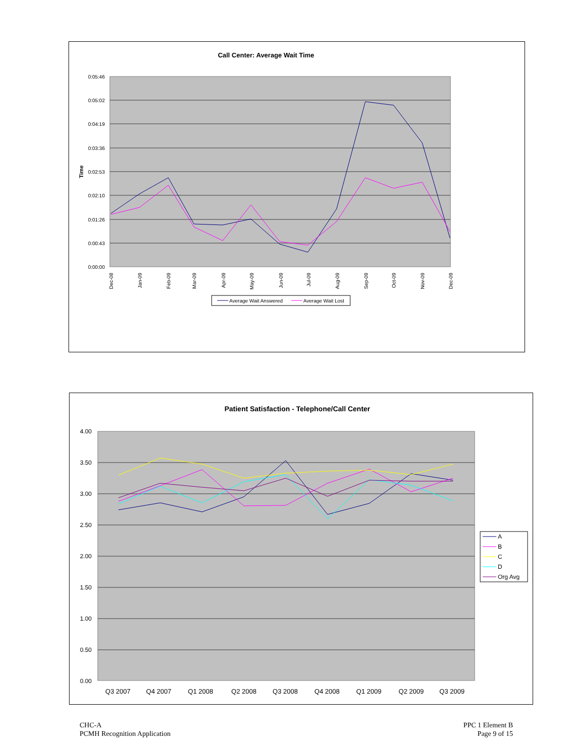Call Center: Average Wait Time
0:05:46
0:05:02
0:04:19
0:03:36
0:02:53
0:02:10
0:01:26
0:00:43
0:00:00
Time
Dec-08
Jan-09
Feb-09
Mar-09
Apr-09
May-09
Jun-09
Jul-09
Aug-09
Sep-09
Oct-09
Nov-09
Dec-09
Average Wait Answered
Average Wait Lost
Patient Satisfaction - Telephone/Call Center
4.00
3.50
3.00
2.50
2.00
1.50
1.00
0.50
0.00
Q3 2007
Q4 2007
Q1 2008
Q2 2008
Q3 2008
Q4 2008
Q1 2009
Q2 2009
Q3 2009
A
B
C
D
Org Avg
CHC-A
PCMH Recognition Application
PPC 1 Element B
Page 9 of 15